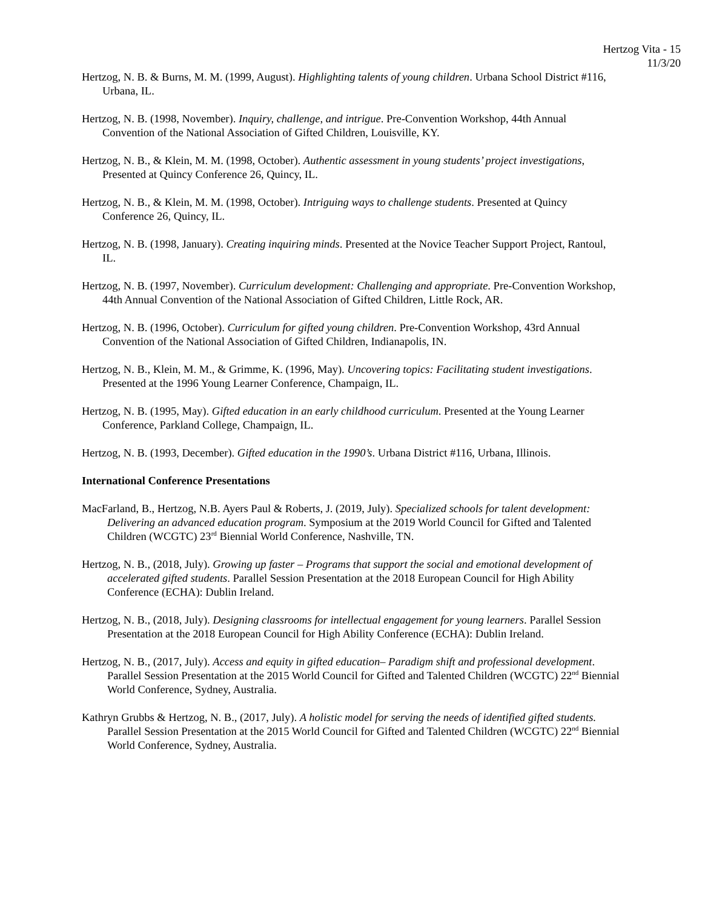Hertzog Vita - 15
11/3/20
Hertzog, N. B. & Burns, M. M. (1999, August). Highlighting talents of young children. Urbana School District #116, Urbana, IL.
Hertzog, N. B. (1998, November). Inquiry, challenge, and intrigue. Pre-Convention Workshop, 44th Annual Convention of the National Association of Gifted Children, Louisville, KY.
Hertzog, N. B., & Klein, M. M. (1998, October). Authentic assessment in young students’ project investigations, Presented at Quincy Conference 26, Quincy, IL.
Hertzog, N. B., & Klein, M. M. (1998, October). Intriguing ways to challenge students. Presented at Quincy Conference 26, Quincy, IL.
Hertzog, N. B. (1998, January). Creating inquiring minds. Presented at the Novice Teacher Support Project, Rantoul, IL.
Hertzog, N. B. (1997, November). Curriculum development: Challenging and appropriate. Pre-Convention Workshop, 44th Annual Convention of the National Association of Gifted Children, Little Rock, AR.
Hertzog, N. B. (1996, October). Curriculum for gifted young children. Pre-Convention Workshop, 43rd Annual Convention of the National Association of Gifted Children, Indianapolis, IN.
Hertzog, N. B., Klein, M. M., & Grimme, K. (1996, May). Uncovering topics: Facilitating student investigations. Presented at the 1996 Young Learner Conference, Champaign, IL.
Hertzog, N. B. (1995, May). Gifted education in an early childhood curriculum. Presented at the Young Learner Conference, Parkland College, Champaign, IL.
Hertzog, N. B. (1993, December). Gifted education in the 1990’s. Urbana District #116, Urbana, Illinois.
International Conference Presentations
MacFarland, B., Hertzog, N.B. Ayers Paul & Roberts, J. (2019, July). Specialized schools for talent development: Delivering an advanced education program. Symposium at the 2019 World Council for Gifted and Talented Children (WCGTC) 23<sup>rd</sup> Biennial World Conference, Nashville, TN.
Hertzog, N. B., (2018, July). Growing up faster – Programs that support the social and emotional development of accelerated gifted students. Parallel Session Presentation at the 2018 European Council for High Ability Conference (ECHA): Dublin Ireland.
Hertzog, N. B., (2018, July). Designing classrooms for intellectual engagement for young learners. Parallel Session Presentation at the 2018 European Council for High Ability Conference (ECHA): Dublin Ireland.
Hertzog, N. B., (2017, July). Access and equity in gifted education– Paradigm shift and professional development. Parallel Session Presentation at the 2015 World Council for Gifted and Talented Children (WCGTC) 22<sup>nd</sup> Biennial World Conference, Sydney, Australia.
Kathryn Grubbs & Hertzog, N. B., (2017, July). A holistic model for serving the needs of identified gifted students. Parallel Session Presentation at the 2015 World Council for Gifted and Talented Children (WCGTC) 22<sup>nd</sup> Biennial World Conference, Sydney, Australia.